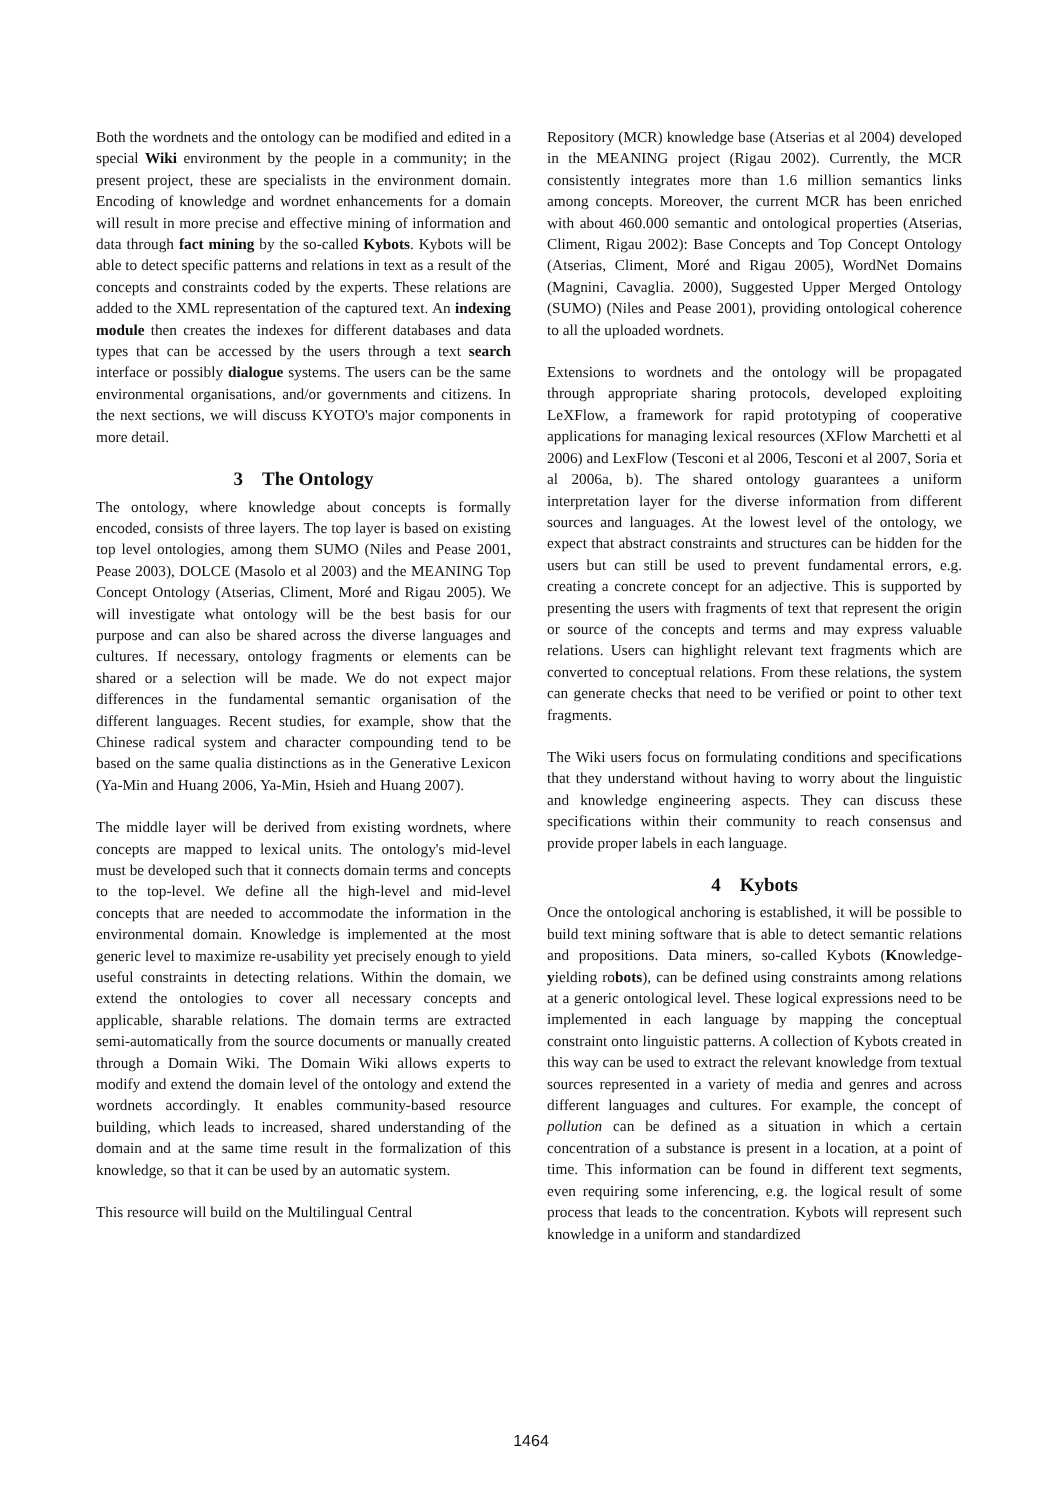Both the wordnets and the ontology can be modified and edited in a special Wiki environment by the people in a community; in the present project, these are specialists in the environment domain. Encoding of knowledge and wordnet enhancements for a domain will result in more precise and effective mining of information and data through fact mining by the so-called Kybots. Kybots will be able to detect specific patterns and relations in text as a result of the concepts and constraints coded by the experts. These relations are added to the XML representation of the captured text. An indexing module then creates the indexes for different databases and data types that can be accessed by the users through a text search interface or possibly dialogue systems. The users can be the same environmental organisations, and/or governments and citizens. In the next sections, we will discuss KYOTO's major components in more detail.
3 The Ontology
The ontology, where knowledge about concepts is formally encoded, consists of three layers. The top layer is based on existing top level ontologies, among them SUMO (Niles and Pease 2001, Pease 2003), DOLCE (Masolo et al 2003) and the MEANING Top Concept Ontology (Atserias, Climent, Moré and Rigau 2005). We will investigate what ontology will be the best basis for our purpose and can also be shared across the diverse languages and cultures. If necessary, ontology fragments or elements can be shared or a selection will be made. We do not expect major differences in the fundamental semantic organisation of the different languages. Recent studies, for example, show that the Chinese radical system and character compounding tend to be based on the same qualia distinctions as in the Generative Lexicon (Ya-Min and Huang 2006, Ya-Min, Hsieh and Huang 2007).
The middle layer will be derived from existing wordnets, where concepts are mapped to lexical units. The ontology's mid-level must be developed such that it connects domain terms and concepts to the top-level. We define all the high-level and mid-level concepts that are needed to accommodate the information in the environmental domain. Knowledge is implemented at the most generic level to maximize re-usability yet precisely enough to yield useful constraints in detecting relations. Within the domain, we extend the ontologies to cover all necessary concepts and applicable, sharable relations. The domain terms are extracted semi-automatically from the source documents or manually created through a Domain Wiki. The Domain Wiki allows experts to modify and extend the domain level of the ontology and extend the wordnets accordingly. It enables community-based resource building, which leads to increased, shared understanding of the domain and at the same time result in the formalization of this knowledge, so that it can be used by an automatic system.
This resource will build on the Multilingual Central
Repository (MCR) knowledge base (Atserias et al 2004) developed in the MEANING project (Rigau 2002). Currently, the MCR consistently integrates more than 1.6 million semantics links among concepts. Moreover, the current MCR has been enriched with about 460.000 semantic and ontological properties (Atserias, Climent, Rigau 2002): Base Concepts and Top Concept Ontology (Atserias, Climent, Moré and Rigau 2005), WordNet Domains (Magnini, Cavaglia. 2000), Suggested Upper Merged Ontology (SUMO) (Niles and Pease 2001), providing ontological coherence to all the uploaded wordnets.
Extensions to wordnets and the ontology will be propagated through appropriate sharing protocols, developed exploiting LeXFlow, a framework for rapid prototyping of cooperative applications for managing lexical resources (XFlow Marchetti et al 2006) and LexFlow (Tesconi et al 2006, Tesconi et al 2007, Soria et al 2006a, b). The shared ontology guarantees a uniform interpretation layer for the diverse information from different sources and languages. At the lowest level of the ontology, we expect that abstract constraints and structures can be hidden for the users but can still be used to prevent fundamental errors, e.g. creating a concrete concept for an adjective. This is supported by presenting the users with fragments of text that represent the origin or source of the concepts and terms and may express valuable relations. Users can highlight relevant text fragments which are converted to conceptual relations. From these relations, the system can generate checks that need to be verified or point to other text fragments.
The Wiki users focus on formulating conditions and specifications that they understand without having to worry about the linguistic and knowledge engineering aspects. They can discuss these specifications within their community to reach consensus and provide proper labels in each language.
4 Kybots
Once the ontological anchoring is established, it will be possible to build text mining software that is able to detect semantic relations and propositions. Data miners, so-called Kybots (Knowledge-yielding robots), can be defined using constraints among relations at a generic ontological level. These logical expressions need to be implemented in each language by mapping the conceptual constraint onto linguistic patterns. A collection of Kybots created in this way can be used to extract the relevant knowledge from textual sources represented in a variety of media and genres and across different languages and cultures. For example, the concept of pollution can be defined as a situation in which a certain concentration of a substance is present in a location, at a point of time. This information can be found in different text segments, even requiring some inferencing, e.g. the logical result of some process that leads to the concentration. Kybots will represent such knowledge in a uniform and standardized
1464